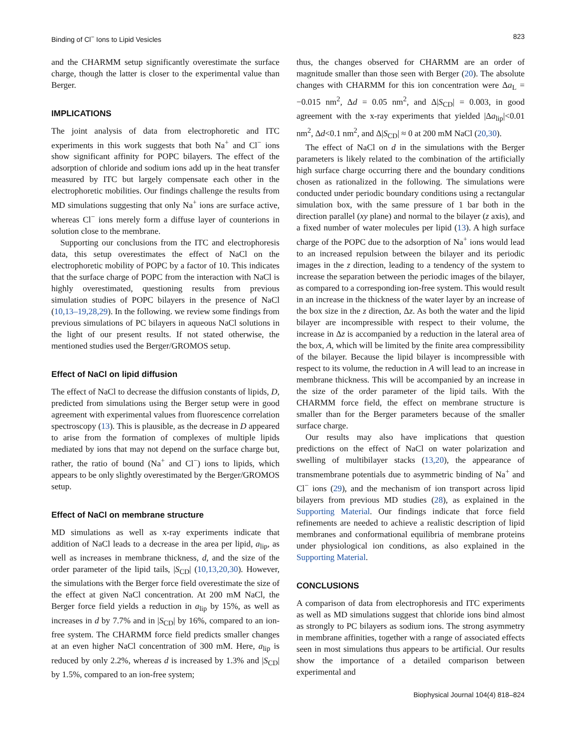Binding of Cl<sup>−</sup> Ions to Lipid Vesicles 823
and the CHARMM setup significantly overestimate the surface charge, though the latter is closer to the experimental value than Berger.
IMPLICATIONS
The joint analysis of data from electrophoretic and ITC experiments in this work suggests that both Na<sup>+</sup> and Cl<sup>−</sup> ions show significant affinity for POPC bilayers. The effect of the adsorption of chloride and sodium ions add up in the heat transfer measured by ITC but largely compensate each other in the electrophoretic mobilities. Our findings challenge the results from MD simulations suggesting that only Na<sup>+</sup> ions are surface active, whereas Cl<sup>−</sup> ions merely form a diffuse layer of counterions in solution close to the membrane.
Supporting our conclusions from the ITC and electrophoresis data, this setup overestimates the effect of NaCl on the electrophoretic mobility of POPC by a factor of 10. This indicates that the surface charge of POPC from the interaction with NaCl is highly overestimated, questioning results from previous simulation studies of POPC bilayers in the presence of NaCl (10,13–19,28,29). In the following. we review some findings from previous simulations of PC bilayers in aqueous NaCl solutions in the light of our present results. If not stated otherwise, the mentioned studies used the Berger/GROMOS setup.
Effect of NaCl on lipid diffusion
The effect of NaCl to decrease the diffusion constants of lipids, D, predicted from simulations using the Berger setup were in good agreement with experimental values from fluorescence correlation spectroscopy (13). This is plausible, as the decrease in D appeared to arise from the formation of complexes of multiple lipids mediated by ions that may not depend on the surface charge but, rather, the ratio of bound (Na<sup>+</sup> and Cl<sup>−</sup>) ions to lipids, which appears to be only slightly overestimated by the Berger/GROMOS setup.
Effect of NaCl on membrane structure
MD simulations as well as x-ray experiments indicate that addition of NaCl leads to a decrease in the area per lipid, a<sub>lip</sub>, as well as increases in membrane thickness, d, and the size of the order parameter of the lipid tails, |S<sub>CD</sub>| (10,13,20,30). However, the simulations with the Berger force field overestimate the size of the effect at given NaCl concentration. At 200 mM NaCl, the Berger force field yields a reduction in a<sub>lip</sub> by 15%, as well as increases in d by 7.7% and in |S<sub>CD</sub>| by 16%, compared to an ion-free system. The CHARMM force field predicts smaller changes at an even higher NaCl concentration of 300 mM. Here, a<sub>lip</sub> is reduced by only 2.2%, whereas d is increased by 1.3% and |S<sub>CD</sub>| by 1.5%, compared to an ion-free system;
thus, the changes observed for CHARMM are an order of magnitude smaller than those seen with Berger (20). The absolute changes with CHARMM for this ion concentration were Δa<sub>L</sub> = −0.015 nm<sup>2</sup>, Δd = 0.05 nm<sup>2</sup>, and Δ|S<sub>CD</sub>| = 0.003, in good agreement with the x-ray experiments that yielded |Δa<sub>lip</sub>|<0.01 nm<sup>2</sup>, Δd<0.1 nm<sup>2</sup>, and Δ|S<sub>CD</sub>| ≈ 0 at 200 mM NaCl (20,30).
The effect of NaCl on d in the simulations with the Berger parameters is likely related to the combination of the artificially high surface charge occurring there and the boundary conditions chosen as rationalized in the following. The simulations were conducted under periodic boundary conditions using a rectangular simulation box, with the same pressure of 1 bar both in the direction parallel (xy plane) and normal to the bilayer (z axis), and a fixed number of water molecules per lipid (13). A high surface charge of the POPC due to the adsorption of Na<sup>+</sup> ions would lead to an increased repulsion between the bilayer and its periodic images in the z direction, leading to a tendency of the system to increase the separation between the periodic images of the bilayer, as compared to a corresponding ion-free system. This would result in an increase in the thickness of the water layer by an increase of the box size in the z direction, Δz. As both the water and the lipid bilayer are incompressible with respect to their volume, the increase in Δz is accompanied by a reduction in the lateral area of the box, A, which will be limited by the finite area compressibility of the bilayer. Because the lipid bilayer is incompressible with respect to its volume, the reduction in A will lead to an increase in membrane thickness. This will be accompanied by an increase in the size of the order parameter of the lipid tails. With the CHARMM force field, the effect on membrane structure is smaller than for the Berger parameters because of the smaller surface charge.
Our results may also have implications that question predictions on the effect of NaCl on water polarization and swelling of multibilayer stacks (13,20), the appearance of transmembrane potentials due to asymmetric binding of Na<sup>+</sup> and Cl<sup>−</sup> ions (29), and the mechanism of ion transport across lipid bilayers from previous MD studies (28), as explained in the Supporting Material. Our findings indicate that force field refinements are needed to achieve a realistic description of lipid membranes and conformational equilibria of membrane proteins under physiological ion conditions, as also explained in the Supporting Material.
CONCLUSIONS
A comparison of data from electrophoresis and ITC experiments as well as MD simulations suggest that chloride ions bind almost as strongly to PC bilayers as sodium ions. The strong asymmetry in membrane affinities, together with a range of associated effects seen in most simulations thus appears to be artificial. Our results show the importance of a detailed comparison between experimental and
Biophysical Journal 104(4) 818–824